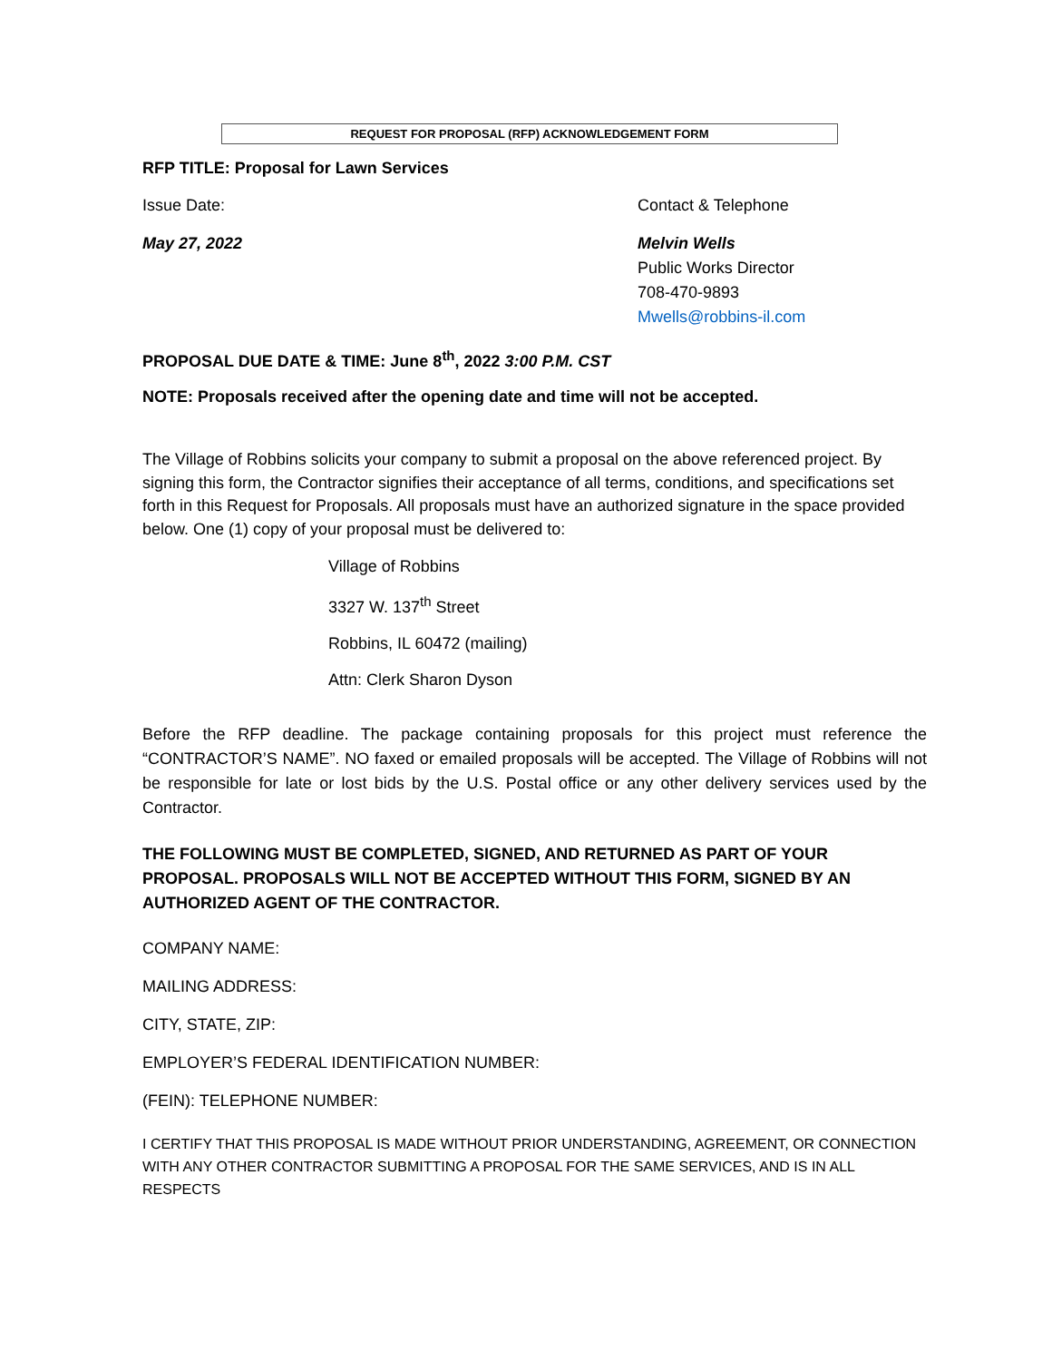REQUEST FOR PROPOSAL (RFP) ACKNOWLEDGEMENT FORM
RFP TITLE: Proposal for Lawn Services
Issue Date: Contact & Telephone
May 27, 2022 Melvin Wells
Public Works Director
708-470-9893
Mwells@robbins-il.com
PROPOSAL DUE DATE & TIME: June 8<sup>th</sup>, 2022 3:00 P.M. CST
NOTE: Proposals received after the opening date and time will not be accepted.
The Village of Robbins solicits your company to submit a proposal on the above referenced project. By signing this form, the Contractor signifies their acceptance of all terms, conditions, and specifications set forth in this Request for Proposals. All proposals must have an authorized signature in the space provided below. One (1) copy of your proposal must be delivered to:
Village of Robbins
3327 W. 137<sup>th</sup> Street
Robbins, IL 60472 (mailing)
Attn: Clerk Sharon Dyson
Before the RFP deadline. The package containing proposals for this project must reference the “CONTRACTOR’S NAME”. NO faxed or emailed proposals will be accepted. The Village of Robbins will not be responsible for late or lost bids by the U.S. Postal office or any other delivery services used by the Contractor.
THE FOLLOWING MUST BE COMPLETED, SIGNED, AND RETURNED AS PART OF YOUR PROPOSAL. PROPOSALS WILL NOT BE ACCEPTED WITHOUT THIS FORM, SIGNED BY AN AUTHORIZED AGENT OF THE CONTRACTOR.
COMPANY NAME:
MAILING ADDRESS:
CITY, STATE, ZIP:
EMPLOYER’S FEDERAL IDENTIFICATION NUMBER:
(FEIN): TELEPHONE NUMBER:
I CERTIFY THAT THIS PROPOSAL IS MADE WITHOUT PRIOR UNDERSTANDING, AGREEMENT, OR CONNECTION WITH ANY OTHER CONTRACTOR SUBMITTING A PROPOSAL FOR THE SAME SERVICES, AND IS IN ALL RESPECTS